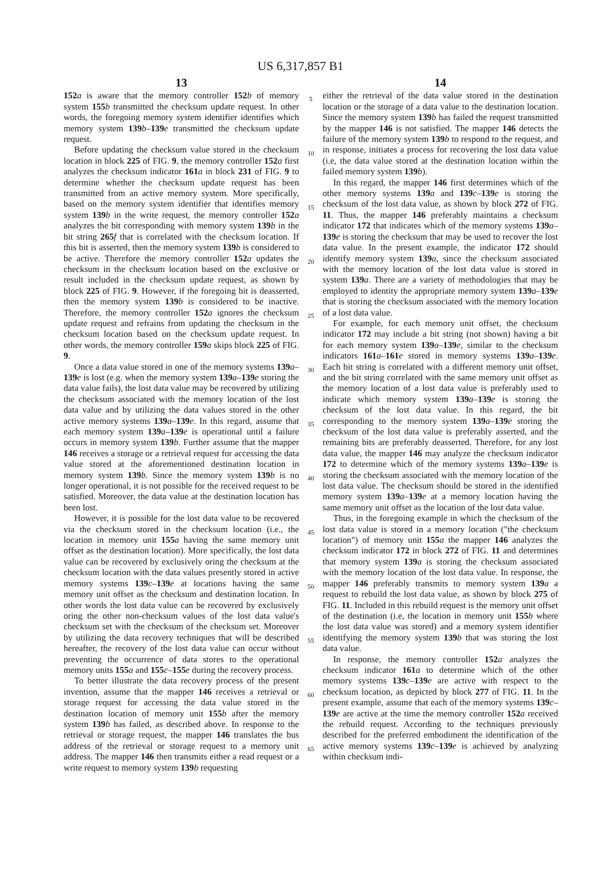US 6,317,857 B1
13
152 a is aware that the memory controller 152 b of memory system 155 b transmitted the checksum update request. In other words, the foregoing memory system identifier identifies which memory system 139 b–139 e transmitted the checksum update request.
Before updating the checksum value stored in the checksum location in block 225 of FIG. 9, the memory controller 152 a first analyzes the checksum indicator 161 a in block 231 of FIG. 9 to determine whether the checksum update request has been transmitted from an active memory system. More specifically, based on the memory system identifier that identifies memory system 139 b in the write request, the memory controller 152 a analyzes the bit corresponding with memory system 139 b in the bit string 265 f that is correlated with the checksum location. If this bit is asserted, then the memory system 139 b is considered to be active. Therefore the memory controller 152 a updates the checksum in the checksum location based on the exclusive or result included in the checksum update request, as shown by block 225 of FIG. 9. However, if the foregoing bit is deasserted, then the memory system 139 b is considered to be inactive. Therefore, the memory controller 152 a ignores the checksum update request and refrains from updating the checksum in the checksum location based on the checksum update request. In other words, the memory controller 159 a skips block 225 of FIG. 9.
Once a data value stored in one of the memory systems 139 a–139 e is lost (e.g. when the memory system 139 a–139 e storing the data value fails), the lost data value may be recovered by utilizing the checksum associated with the memory location of the lost data value and by utilizing the data values stored in the other active memory systems 139 a–139 e. In this regard, assume that each memory system 139 a–139 e is operational until a failure occurs in memory system 139 b. Further assume that the mapper 146 receives a storage or a retrieval request for accessing the data value stored at the aforementioned destination location in memory system 139 b. Since the memory system 139 b is no longer operational, it is not possible for the received request to be satisfied. Moreover, the data value at the destination location has been lost.
However, it is possible for the lost data value to be recovered via the checksum stored in the checksum location (i.e., the location in memory unit 155 a having the same memory unit offset as the destination location). More specifically, the lost data value can be recovered by exclusively oring the checksum at the checksum location with the data values presently stored in active memory systems 139 c–139 e at locations having the same memory unit offset as the checksum and destination location. In other words the lost data value can be recovered by exclusively oring the other non-checksum values of the lost data value's checksum set with the checksum of the checksum set. Moreover by utilizing the data recovery techniques that will be described hereafter, the recovery of the lost data value can occur without preventing the occurrence of data stores to the operational memory units 155 a and 155 c–155 e during the recovery process.
To better illustrate the data recovery process of the present invention, assume that the mapper 146 receives a retrieval or storage request for accessing the data value stored in the destination location of memory unit 155 b after the memory system 139 b has failed, as described above. In response to the retrieval or storage request, the mapper 146 translates the bus address of the retrieval or storage request to a memory unit address. The mapper 146 then transmits either a read request or a write request to memory system 139 b requesting
5
10
15
20
25
30
35
40
45
50
55
60
65
14
either the retrieval of the data value stored in the destination location or the storage of a data value to the destination location. Since the memory system 139 b has failed the request transmitted by the mapper 146 is not satisfied. The mapper 146 detects the failure of the memory system 139 b to respond to the request, and in response, initiates a process for recovering the lost data value (i.e, the data value stored at the destination location within the failed memory system 139 b).
In this regard, the mapper 146 first determines which of the other memory systems 139 a and 139 c–139 e is storing the checksum of the lost data value, as shown by block 272 of FIG. 11. Thus, the mapper 146 preferably maintains a checksum indicator 172 that indicates which of the memory systems 139 a–139 e is storing the checksum that may be used to recover the lost data value. In the present example, the indicator 172 should identify memory system 139 a, since the checksum associated with the memory location of the lost data value is stored in system 139 a. There are a variety of methodologies that may be employed to identity the appropriate memory system 139 a–139 e that is storing the checksum associated with the memory location of a lost data value.
For example, for each memory unit offset, the checksum indicator 172 may include a bit string (not shown) having a bit for each memory system 139 a–139 e, similar to the checksum indicators 161 a–161 e stored in memory systems 139 a–139 e. Each bit string is correlated with a different memory unit offset, and the bit string correlated with the same memory unit offset as the memory location of a lost data value is preferably used to indicate which memory system 139 a–139 e is storing the checksum of the lost data value. In this regard, the bit corresponding to the memory system 139 a–139 e storing the checksum of the lost data value is preferably asserted, and the remaining bits are preferably deasserted. Therefore, for any lost data value, the mapper 146 may analyze the checksum indicator 172 to determine which of the memory systems 139 a–139 e is storing the checksum associated with the memory location of the lost data value. The checksum should be stored in the identified memory system 139 a–139 e at a memory location having the same memory unit offset as the location of the lost data value.
Thus, in the foregoing example in which the checksum of the lost data value is stored in a memory location ("the checksum location") of memory unit 155 a the mapper 146 analyzes the checksum indicator 172 in block 272 of FIG. 11 and determines that memory system 139 a is storing the checksum associated with the memory location of the lost data value. In response, the mapper 146 preferably transmits to memory system 139 a a request to rebuild the lost data value, as shown by block 275 of FIG. 11. Included in this rebuild request is the memory unit offset of the destination (i.e, the location in memory unit 155 b where the lost data value was stored) and a memory system identifier identifying the memory system 139 b that was storing the lost data value.
In response, the memory controller 152 a analyzes the checksum indicator 161 a to determine which of the other memory systems 139 c–139 e are active with respect to the checksum location, as depicted by block 277 of FIG. 11. In the present example, assume that each of the memory systems 139 c–139 e are active at the time the memory controller 152 a received the rebuild request. According to the techniques previously described for the preferred embodiment the identification of the active memory systems 139 c–139 e is achieved by analyzing within checksum indi-